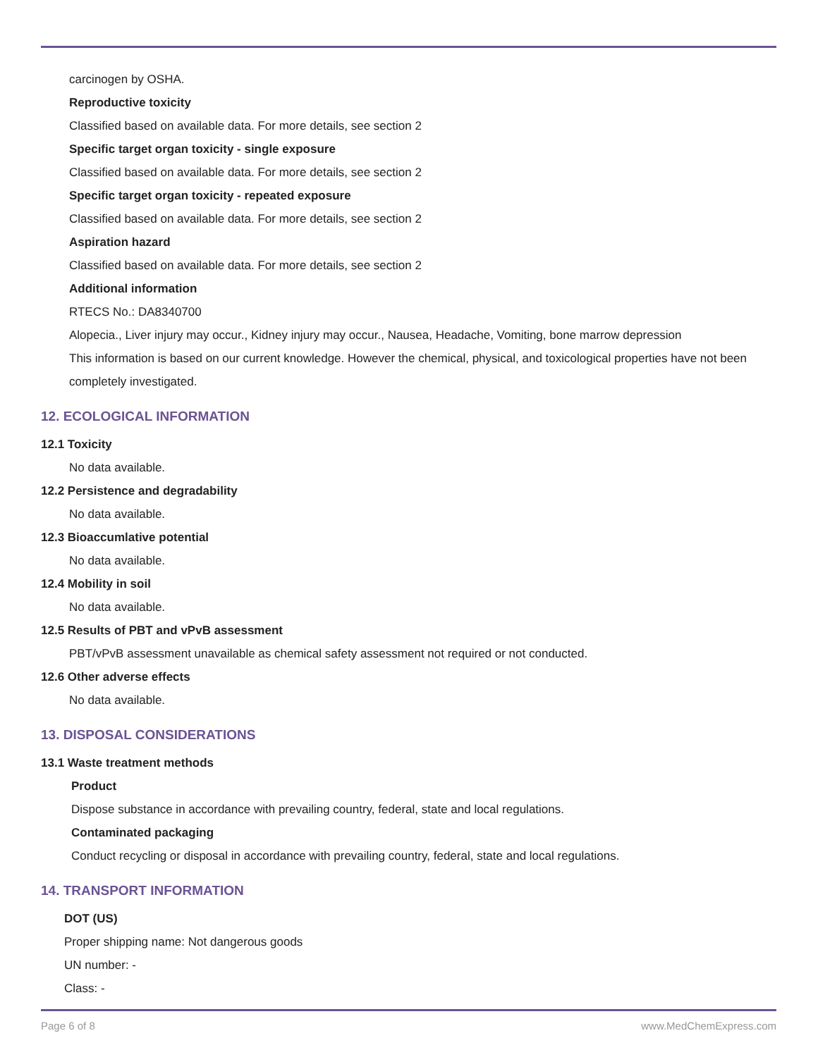carcinogen by OSHA.
Reproductive toxicity
Classified based on available data. For more details, see section 2
Specific target organ toxicity - single exposure
Classified based on available data. For more details, see section 2
Specific target organ toxicity - repeated exposure
Classified based on available data. For more details, see section 2
Aspiration hazard
Classified based on available data. For more details, see section 2
Additional information
RTECS No.: DA8340700
Alopecia., Liver injury may occur., Kidney injury may occur., Nausea, Headache, Vomiting, bone marrow depression
This information is based on our current knowledge. However the chemical, physical, and toxicological properties have not been completely investigated.
12. ECOLOGICAL INFORMATION
12.1 Toxicity
No data available.
12.2 Persistence and degradability
No data available.
12.3 Bioaccumlative potential
No data available.
12.4 Mobility in soil
No data available.
12.5 Results of PBT and vPvB assessment
PBT/vPvB assessment unavailable as chemical safety assessment not required or not conducted.
12.6 Other adverse effects
No data available.
13. DISPOSAL CONSIDERATIONS
13.1 Waste treatment methods
Product
Dispose substance in accordance with prevailing country, federal, state and local regulations.
Contaminated packaging
Conduct recycling or disposal in accordance with prevailing country, federal, state and local regulations.
14. TRANSPORT INFORMATION
DOT (US)
Proper shipping name: Not dangerous goods
UN number: -
Class: -
Page 6 of 8 www.MedChemExpress.com